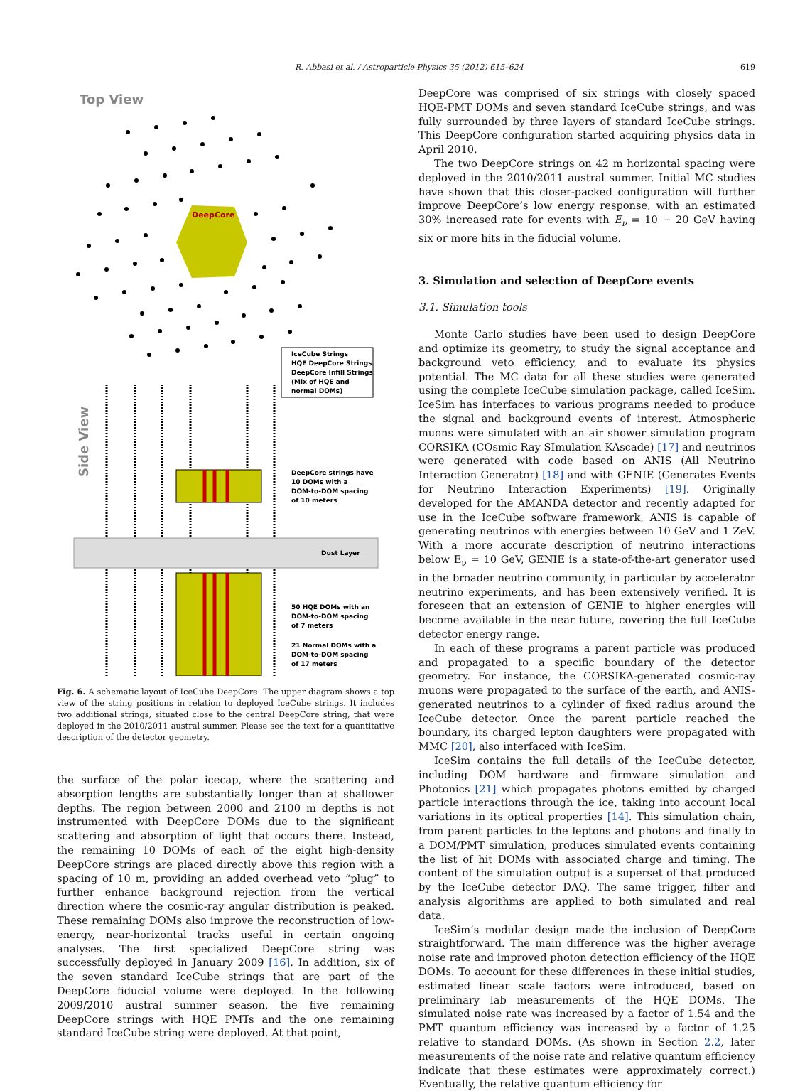R. Abbasi et al. / Astroparticle Physics 35 (2012) 615–624 619
Top View
DeepCore
IceCube Strings
HQE DeepCore Strings
DeepCore Infill Strings
(Mix of HQE and
normal DOMs)
Side View
DeepCore strings have
10 DOMs with a
DOM-to-DOM spacing
of 10 meters
Dust Layer
50 HQE DOMs with an
DOM-to-DOM spacing
of 7 meters
21 Normal DOMs with a
DOM-to-DOM spacing
of 17 meters
Fig. 6. A schematic layout of IceCube DeepCore. The upper diagram shows a top view of the string positions in relation to deployed IceCube strings. It includes two additional strings, situated close to the central DeepCore string, that were deployed in the 2010/2011 austral summer. Please see the text for a quantitative description of the detector geometry.
the surface of the polar icecap, where the scattering and absorption lengths are substantially longer than at shallower depths. The region between 2000 and 2100 m depths is not instrumented with DeepCore DOMs due to the significant scattering and absorption of light that occurs there. Instead, the remaining 10 DOMs of each of the eight high-density DeepCore strings are placed directly above this region with a spacing of 10 m, providing an added overhead veto “plug” to further enhance background rejection from the vertical direction where the cosmic-ray angular distribution is peaked. These remaining DOMs also improve the reconstruction of low-energy, near-horizontal tracks useful in certain ongoing analyses. The first specialized DeepCore string was successfully deployed in January 2009 [16]. In addition, six of the seven standard IceCube strings that are part of the DeepCore fiducial volume were deployed. In the following 2009/2010 austral summer season, the five remaining DeepCore strings with HQE PMTs and the one remaining standard IceCube string were deployed. At that point,
DeepCore was comprised of six strings with closely spaced HQE-PMT DOMs and seven standard IceCube strings, and was fully surrounded by three layers of standard IceCube strings. This DeepCore configuration started acquiring physics data in April 2010.
The two DeepCore strings on 42 m horizontal spacing were deployed in the 2010/2011 austral summer. Initial MC studies have shown that this closer-packed configuration will further improve DeepCore’s low energy response, with an estimated 30% increased rate for events with E<sub>ν</sub> = 10 − 20 GeV having six or more hits in the fiducial volume.
3. Simulation and selection of DeepCore events
3.1. Simulation tools
Monte Carlo studies have been used to design DeepCore and optimize its geometry, to study the signal acceptance and background veto efficiency, and to evaluate its physics potential. The MC data for all these studies were generated using the complete IceCube simulation package, called IceSim. IceSim has interfaces to various programs needed to produce the signal and background events of interest. Atmospheric muons were simulated with an air shower simulation program CORSIKA (COsmic Ray SImulation KAscade) [17] and neutrinos were generated with code based on ANIS (All Neutrino Interaction Generator) [18] and with GENIE (Generates Events for Neutrino Interaction Experiments) [19]. Originally developed for the AMANDA detector and recently adapted for use in the IceCube software framework, ANIS is capable of generating neutrinos with energies between 10 GeV and 1 ZeV. With a more accurate description of neutrino interactions below E<sub>ν</sub> = 10 GeV, GENIE is a state-of-the-art generator used in the broader neutrino community, in particular by accelerator neutrino experiments, and has been extensively verified. It is foreseen that an extension of GENIE to higher energies will become available in the near future, covering the full IceCube detector energy range.
In each of these programs a parent particle was produced and propagated to a specific boundary of the detector geometry. For instance, the CORSIKA-generated cosmic-ray muons were propagated to the surface of the earth, and ANIS-generated neutrinos to a cylinder of fixed radius around the IceCube detector. Once the parent particle reached the boundary, its charged lepton daughters were propagated with MMC [20], also interfaced with IceSim.
IceSim contains the full details of the IceCube detector, including DOM hardware and firmware simulation and Photonics [21] which propagates photons emitted by charged particle interactions through the ice, taking into account local variations in its optical properties [14]. This simulation chain, from parent particles to the leptons and photons and finally to a DOM/PMT simulation, produces simulated events containing the list of hit DOMs with associated charge and timing. The content of the simulation output is a superset of that produced by the IceCube detector DAQ. The same trigger, filter and analysis algorithms are applied to both simulated and real data.
IceSim’s modular design made the inclusion of DeepCore straightforward. The main difference was the higher average noise rate and improved photon detection efficiency of the HQE DOMs. To account for these differences in these initial studies, estimated linear scale factors were introduced, based on preliminary lab measurements of the HQE DOMs. The simulated noise rate was increased by a factor of 1.54 and the PMT quantum efficiency was increased by a factor of 1.25 relative to standard DOMs. (As shown in Section 2.2, later measurements of the noise rate and relative quantum efficiency indicate that these estimates were approximately correct.) Eventually, the relative quantum efficiency for